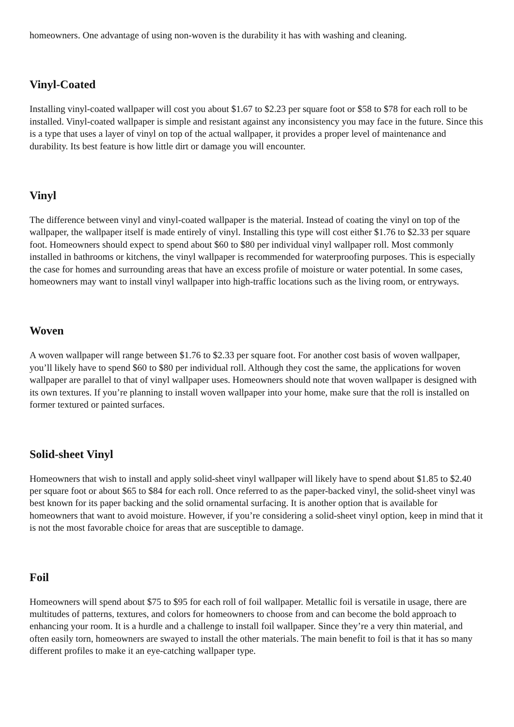homeowners. One advantage of using non-woven is the durability it has with washing and cleaning.
Vinyl-Coated
Installing vinyl-coated wallpaper will cost you about $1.67 to $2.23 per square foot or $58 to $78 for each roll to be installed. Vinyl-coated wallpaper is simple and resistant against any inconsistency you may face in the future. Since this is a type that uses a layer of vinyl on top of the actual wallpaper, it provides a proper level of maintenance and durability. Its best feature is how little dirt or damage you will encounter.
Vinyl
The difference between vinyl and vinyl-coated wallpaper is the material. Instead of coating the vinyl on top of the wallpaper, the wallpaper itself is made entirely of vinyl. Installing this type will cost either $1.76 to $2.33 per square foot. Homeowners should expect to spend about $60 to $80 per individual vinyl wallpaper roll. Most commonly installed in bathrooms or kitchens, the vinyl wallpaper is recommended for waterproofing purposes. This is especially the case for homes and surrounding areas that have an excess profile of moisture or water potential. In some cases, homeowners may want to install vinyl wallpaper into high-traffic locations such as the living room, or entryways.
Woven
A woven wallpaper will range between $1.76 to $2.33 per square foot. For another cost basis of woven wallpaper, you’ll likely have to spend $60 to $80 per individual roll. Although they cost the same, the applications for woven wallpaper are parallel to that of vinyl wallpaper uses. Homeowners should note that woven wallpaper is designed with its own textures. If you’re planning to install woven wallpaper into your home, make sure that the roll is installed on former textured or painted surfaces.
Solid-sheet Vinyl
Homeowners that wish to install and apply solid-sheet vinyl wallpaper will likely have to spend about $1.85 to $2.40 per square foot or about $65 to $84 for each roll. Once referred to as the paper-backed vinyl, the solid-sheet vinyl was best known for its paper backing and the solid ornamental surfacing. It is another option that is available for homeowners that want to avoid moisture. However, if you’re considering a solid-sheet vinyl option, keep in mind that it is not the most favorable choice for areas that are susceptible to damage.
Foil
Homeowners will spend about $75 to $95 for each roll of foil wallpaper. Metallic foil is versatile in usage, there are multitudes of patterns, textures, and colors for homeowners to choose from and can become the bold approach to enhancing your room. It is a hurdle and a challenge to install foil wallpaper. Since they’re a very thin material, and often easily torn, homeowners are swayed to install the other materials. The main benefit to foil is that it has so many different profiles to make it an eye-catching wallpaper type.